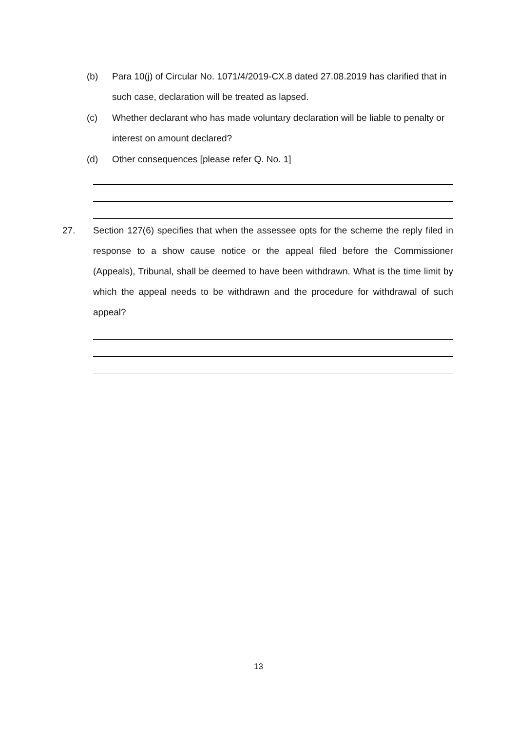(b) Para 10(j) of Circular No. 1071/4/2019-CX.8 dated 27.08.2019 has clarified that in such case, declaration will be treated as lapsed.
(c) Whether declarant who has made voluntary declaration will be liable to penalty or interest on amount declared?
(d) Other consequences [please refer Q. No. 1]
27. Section 127(6) specifies that when the assessee opts for the scheme the reply filed in response to a show cause notice or the appeal filed before the Commissioner (Appeals), Tribunal, shall be deemed to have been withdrawn. What is the time limit by which the appeal needs to be withdrawn and the procedure for withdrawal of such appeal?
13